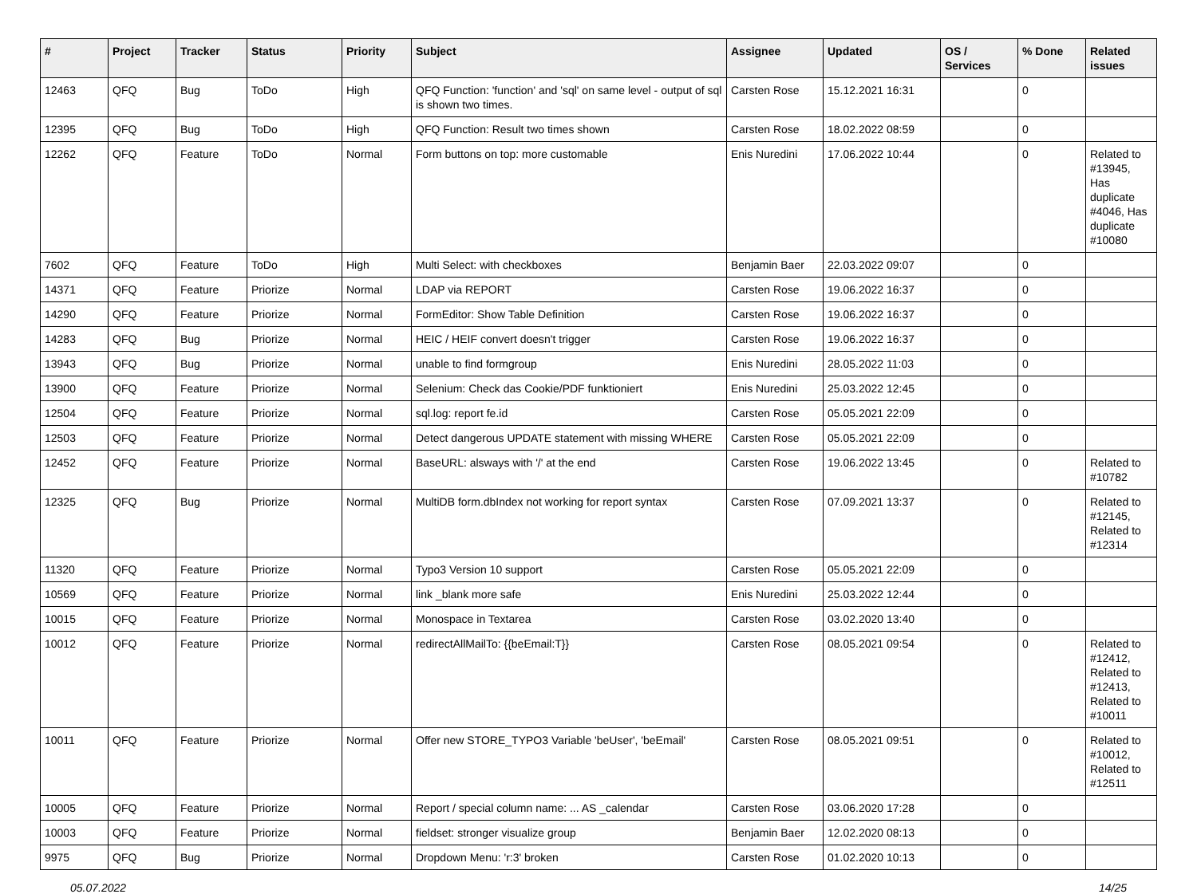| # | Project | Tracker | Status | Priority | Subject | Assignee | Updated | OS / Services | % Done | Related issues |
| --- | --- | --- | --- | --- | --- | --- | --- | --- | --- | --- |
| 12463 | QFQ | Bug | ToDo | High | QFQ Function: 'function' and 'sql' on same level - output of sql is shown two times. | Carsten Rose | 15.12.2021 16:31 | | 0 | |
| 12395 | QFQ | Bug | ToDo | High | QFQ Function: Result two times shown | Carsten Rose | 18.02.2022 08:59 | | 0 | |
| 12262 | QFQ | Feature | ToDo | Normal | Form buttons on top: more customable | Enis Nuredini | 17.06.2022 10:44 | | 0 | Related to #13945, Has duplicate #4046, Has duplicate #10080 |
| 7602 | QFQ | Feature | ToDo | High | Multi Select: with checkboxes | Benjamin Baer | 22.03.2022 09:07 | | 0 | |
| 14371 | QFQ | Feature | Priorize | Normal | LDAP via REPORT | Carsten Rose | 19.06.2022 16:37 | | 0 | |
| 14290 | QFQ | Feature | Priorize | Normal | FormEditor: Show Table Definition | Carsten Rose | 19.06.2022 16:37 | | 0 | |
| 14283 | QFQ | Bug | Priorize | Normal | HEIC / HEIF convert doesn't trigger | Carsten Rose | 19.06.2022 16:37 | | 0 | |
| 13943 | QFQ | Bug | Priorize | Normal | unable to find formgroup | Enis Nuredini | 28.05.2022 11:03 | | 0 | |
| 13900 | QFQ | Feature | Priorize | Normal | Selenium: Check das Cookie/PDF funktioniert | Enis Nuredini | 25.03.2022 12:45 | | 0 | |
| 12504 | QFQ | Feature | Priorize | Normal | sql.log: report fe.id | Carsten Rose | 05.05.2021 22:09 | | 0 | |
| 12503 | QFQ | Feature | Priorize | Normal | Detect dangerous UPDATE statement with missing WHERE | Carsten Rose | 05.05.2021 22:09 | | 0 | |
| 12452 | QFQ | Feature | Priorize | Normal | BaseURL: alsways with '/' at the end | Carsten Rose | 19.06.2022 13:45 | | 0 | Related to #10782 |
| 12325 | QFQ | Bug | Priorize | Normal | MultiDB form.dbIndex not working for report syntax | Carsten Rose | 07.09.2021 13:37 | | 0 | Related to #12145, Related to #12314 |
| 11320 | QFQ | Feature | Priorize | Normal | Typo3 Version 10 support | Carsten Rose | 05.05.2021 22:09 | | 0 | |
| 10569 | QFQ | Feature | Priorize | Normal | link _blank more safe | Enis Nuredini | 25.03.2022 12:44 | | 0 | |
| 10015 | QFQ | Feature | Priorize | Normal | Monospace in Textarea | Carsten Rose | 03.02.2020 13:40 | | 0 | |
| 10012 | QFQ | Feature | Priorize | Normal | redirectAllMailTo: {{beEmail:T}} | Carsten Rose | 08.05.2021 09:54 | | 0 | Related to #12412, Related to #12413, Related to #10011 |
| 10011 | QFQ | Feature | Priorize | Normal | Offer new STORE_TYPO3 Variable 'beUser', 'beEmail' | Carsten Rose | 08.05.2021 09:51 | | 0 | Related to #10012, Related to #12511 |
| 10005 | QFQ | Feature | Priorize | Normal | Report / special column name: ... AS _calendar | Carsten Rose | 03.06.2020 17:28 | | 0 | |
| 10003 | QFQ | Feature | Priorize | Normal | fieldset: stronger visualize group | Benjamin Baer | 12.02.2020 08:13 | | 0 | |
| 9975 | QFQ | Bug | Priorize | Normal | Dropdown Menu: 'r:3' broken | Carsten Rose | 01.02.2020 10:13 | | 0 | |
05.07.2022 14/25